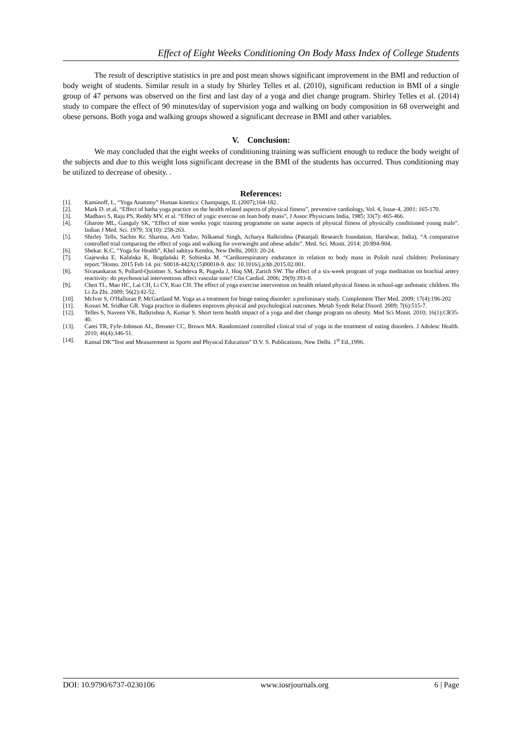Effect of Eight Weeks Conditioning On Body Mass Index of College Students
The result of descriptive statistics in pre and post mean shows significant improvement in the BMI and reduction of body weight of students. Similar result in a study by Shirley Telles et al. (2010), significant reduction in BMI of a single group of 47 persons was observed on the first and last day of a yoga and diet change program. Shirley Telles et al. (2014) study to compare the effect of 90 minutes/day of supervision yoga and walking on body composition in 68 overweight and obese persons. Both yoga and walking groups showed a significant decrease in BMI and other variables.
V. Conclusion:
We may concluded that the eight weeks of conditioning training was sufficient enough to reduce the body weight of the subjects and due to this weight loss significant decrease in the BMI of the students has occurred. Thus conditioning may be utilized to decrease of obesity. .
References:
[1]. Kaminoff, L, “Yoga Anatomy” Human kinetics: Champaign, IL (2007);164-182.
[2]. Mark D. et.al, “Effect of hatha yoga practice on the health related aspects of physical fitness”, preventive cardiology, Vol. 4, Issue-4, 2001; 165-170.
[3]. Madhavi S, Raju PS, Reddy MV, et al. “Effect of yogic exercise on lean body mass”, J Assoc Physicians India, 1985; 33(7): 465-466.
[4]. Gharote ML, Ganguly SK, “Effect of nine weeks yogic training programme on some aspects of physical fitness of physically conditioned young male”. Indian J Med. Sci. 1979; 33(10): 258-263.
[5]. Shirley Tells, Sachin Kr. Sharma, Arti Yadav, Nilkamal Singh, Acharya Balkrishna (Patanjali Research foundation, Haridwar, India), “A comparative controlled trial comparing the effect of yoga and walking for overweight and obese adults”. Med. Sci. Monit. 2014; 20:894-904.
[6]. Shekar. K.C, “Yoga for Health”, Khel sahitya Kendra, New Delhi, 2003: 20-24.
[7]. Gajewska E, Kalińska K, Bogdański P, Sobieska M. “Cardiorespiratory endurance in relation to body mass in Polish rural children: Preliminary report.”Homo. 2015 Feb 14. pii: S0018-442X(15)00018-9. doi: 10.1016/j.jchb.2015.02.001.
[8]. Sivasankaran S, Pollard-Quintner S, Sachdeva R, Pugeda J, Hoq SM, Zarich SW. The effect of a six-week program of yoga meditation on brachial artery reactivity: do psychosocial interventions affect vascular tone? Clin Cardiol. 2006; 29(9):393-8.
[9]. Chen TL, Mao HC, Lai CH, Li CY, Kuo CH. The effect of yoga exercise intervention on health related physical fitness in school-age asthmatic children. Hu Li Za Zhi. 2009; 56(2):42-52.
[10]. McIver S, O'Halloran P, McGartland M. Yoga as a treatment for binge eating disorder: a preliminary study. Complement Ther Med. 2009; 17(4):196-202
[11]. Kosuri M, Sridhar GR. Yoga practice in diabetes improves physical and psychological outcomes. Metab Syndr Relat Disord. 2009; 7(6):515-7.
[12]. Telles S, Naveen VK, Balkrishna A, Kumar S. Short term health impact of a yoga and diet change program on obesity. Med Sci Monit. 2010; 16(1):CR35-40.
[13]. Carei TR, Fyfe-Johnson AL, Breuner CC, Brown MA. Randomized controlled clinical trial of yoga in the treatment of eating disorders. J Adolesc Health. 2010; 46(4):346-51.
[14]. Kansal DK”Test and Measurement in Sports and Physical Education” D.V. S. Publications, New Delhi. 1<sup>st</sup> Ed.,1996.
DOI: 10.9790/6737-0230106 www.iosrjournals.org 6 | Page